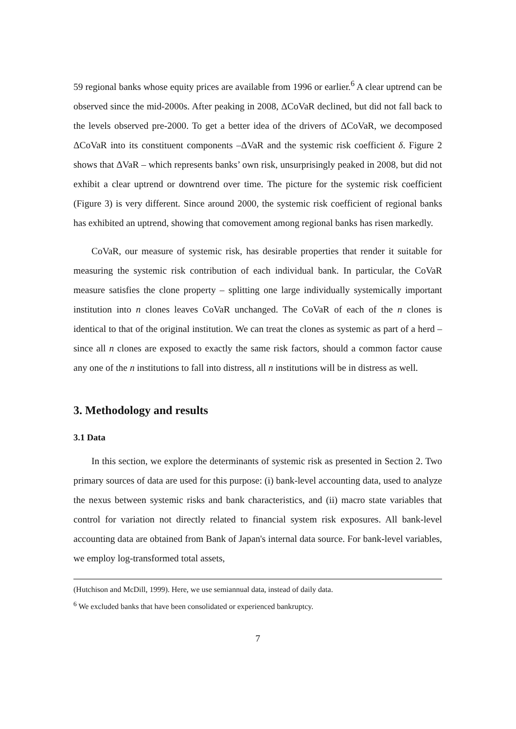59 regional banks whose equity prices are available from 1996 or earlier.<sup>6</sup> A clear uptrend can be observed since the mid-2000s. After peaking in 2008, ΔCoVaR declined, but did not fall back to the levels observed pre-2000. To get a better idea of the drivers of ΔCoVaR, we decomposed ΔCoVaR into its constituent components –ΔVaR and the systemic risk coefficient δ. Figure 2 shows that ΔVaR – which represents banks’ own risk, unsurprisingly peaked in 2008, but did not exhibit a clear uptrend or downtrend over time. The picture for the systemic risk coefficient (Figure 3) is very different. Since around 2000, the systemic risk coefficient of regional banks has exhibited an uptrend, showing that comovement among regional banks has risen markedly.
CoVaR, our measure of systemic risk, has desirable properties that render it suitable for measuring the systemic risk contribution of each individual bank. In particular, the CoVaR measure satisfies the clone property – splitting one large individually systemically important institution into n clones leaves CoVaR unchanged. The CoVaR of each of the n clones is identical to that of the original institution. We can treat the clones as systemic as part of a herd – since all n clones are exposed to exactly the same risk factors, should a common factor cause any one of the n institutions to fall into distress, all n institutions will be in distress as well.
3. Methodology and results
3.1 Data
In this section, we explore the determinants of systemic risk as presented in Section 2. Two primary sources of data are used for this purpose: (i) bank-level accounting data, used to analyze the nexus between systemic risks and bank characteristics, and (ii) macro state variables that control for variation not directly related to financial system risk exposures. All bank-level accounting data are obtained from Bank of Japan's internal data source. For bank-level variables, we employ log-transformed total assets,
(Hutchison and McDill, 1999). Here, we use semiannual data, instead of daily data.
<sup>6</sup> We excluded banks that have been consolidated or experienced bankruptcy.
7